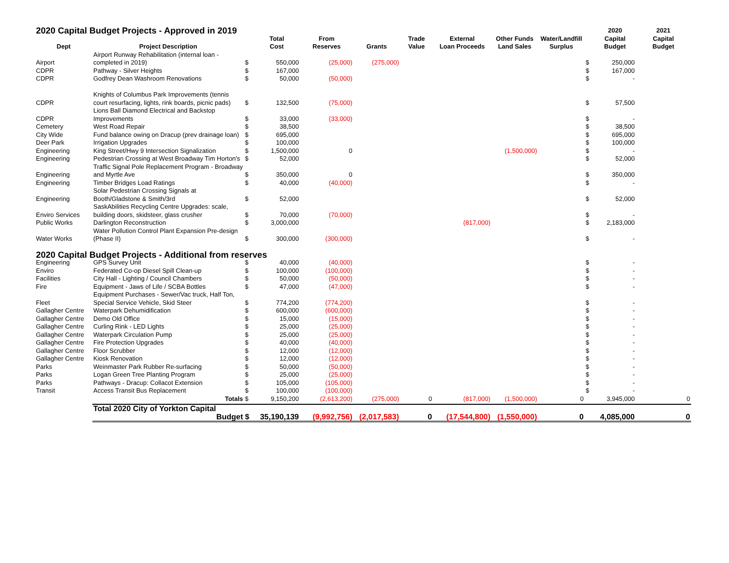| 2020 Capital Budget Projects - Approved in 2019 | | | | | | | | | | | 2020 | 2021 |
| Dept | Project Description | | Total Cost | From Reserves | Grants | Trade Value | External Loan Proceeds | Other Funds Land Sales | Water/Landfill Surplus | | Capital Budget | Capital Budget |
| Airport | Airport Runway Rehabilitation (internal loan - completed in 2019) | $ | 550,000 | (25,000) | (275,000) | | | | | $ | 250,000 | |
| CDPR | Pathway - Silver Heights | $ | 167,000 | | | | | | | $ | 167,000 | |
| CDPR | Godfrey Dean Washroom Renovations | $ | 50,000 | (50,000) | | | | | | $ | - | |
| CDPR | Knights of Columbus Park Improvements (tennis court resurfacing, lights, rink boards, picnic pads) | $ | 132,500 | (75,000) | | | | | | $ | 57,500 | |
| CDPR | Lions Ball Diamond Electrical and Backstop Improvements | $ | 33,000 | (33,000) | | | | | | $ | - | |
| Cemetery | West Road Repair | $ | 38,500 | | | | | | | $ | 38,500 | |
| City Wide | Fund balance owing on Dracup (prev drainage loan) | $ | 695,000 | | | | | | | $ | 695,000 | |
| Deer Park | Irrigation Upgrades | $ | 100,000 | | | | | | | $ | 100,000 | |
| Engineering | King Street/Hwy 9 Intersection Signalization | $ | 1,500,000 | 0 | | | | (1,500,000) | | $ | - | |
| Engineering | Pedestrian Crossing at West Broadway Tim Horton's | $ | 52,000 | | | | | | | $ | 52,000 | |
| Engineering | Traffic Signal Pole Replacement Program - Broadway and Myrtle Ave | $ | 350,000 | 0 | | | | | | $ | 350,000 | |
| Engineering | Timber Bridges Load Ratings | $ | 40,000 | (40,000) | | | | | | $ | - | |
| Engineering | Solar Pedestrian Crossing Signals at Booth/Gladstone & Smith/3rd | $ | 52,000 | | | | | | | $ | 52,000 | |
| Enviro Services | SaskAbilities Recycling Centre Upgrades: scale, building doors, skidsteer, glass crusher | $ | 70,000 | (70,000) | | | | | | $ | - | |
| Public Works | Darlington Reconstruction | $ | 3,000,000 | | | | (817,000) | | | $ | 2,183,000 | |
| Water Works | Water Pollution Control Plant Expansion Pre-design (Phase II) | $ | 300,000 | (300,000) | | | | | | $ | - | |
| 2020 Capital Budget Projects - Additional from reserves | | | | | | | | | | | | |
| Engineering | GPS Survey Unit | $ | 40,000 | (40,000) | | | | | | $ | - | |
| Enviro | Federated Co-op Diesel Spill Clean-up | $ | 100,000 | (100,000) | | | | | | $ | - | |
| Facilities | City Hall - Lighting / Council Chambers | $ | 50,000 | (50,000) | | | | | | $ | - | |
| Fire | Equipment - Jaws of Life / SCBA Bottles | $ | 47,000 | (47,000) | | | | | | $ | - | |
| Fleet | Equipment Purchases - Sewer/Vac truck, Half Ton, Special Service Vehicle, Skid Steer | $ | 774,200 | (774,200) | | | | | | $ | - | |
| Gallagher Centre | Waterpark Dehumidification | $ | 600,000 | (600,000) | | | | | | $ | - | |
| Gallagher Centre | Demo Old Office | $ | 15,000 | (15,000) | | | | | | $ | - | |
| Gallagher Centre | Curling Rink - LED Lights | $ | 25,000 | (25,000) | | | | | | $ | - | |
| Gallagher Centre | Waterpark Circulation Pump | $ | 25,000 | (25,000) | | | | | | $ | - | |
| Gallagher Centre | Fire Protection Upgrades | $ | 40,000 | (40,000) | | | | | | $ | - | |
| Gallagher Centre | Floor Scrubber | $ | 12,000 | (12,000) | | | | | | $ | - | |
| Gallagher Centre | Kiosk Renovation | $ | 12,000 | (12,000) | | | | | | $ | - | |
| Parks | Weinmaster Park Rubber Re-surfacing | $ | 50,000 | (50,000) | | | | | | $ | - | |
| Parks | Logan Green Tree Planting Program | $ | 25,000 | (25,000) | | | | | | $ | - | |
| Parks | Pathways - Dracup: Collacot Extension | $ | 105,000 | (105,000) | | | | | | $ | - | |
| Transit | Access Transit Bus Replacement | $ | 100,000 | (100,000) | | | | | | $ | - | |
| | Totals | $ | 9,150,200 | (2,613,200) | (275,000) | 0 | (817,000) | (1,500,000) | 0 | | 3,945,000 | 0 |
| | Total 2020 City of Yorkton Capital | | | | | | | | | | | |
| | Budget | $ | 35,190,139 | (9,992,756) | (2,017,583) | 0 | (17,544,800) | (1,550,000) | 0 | | 4,085,000 | 0 |